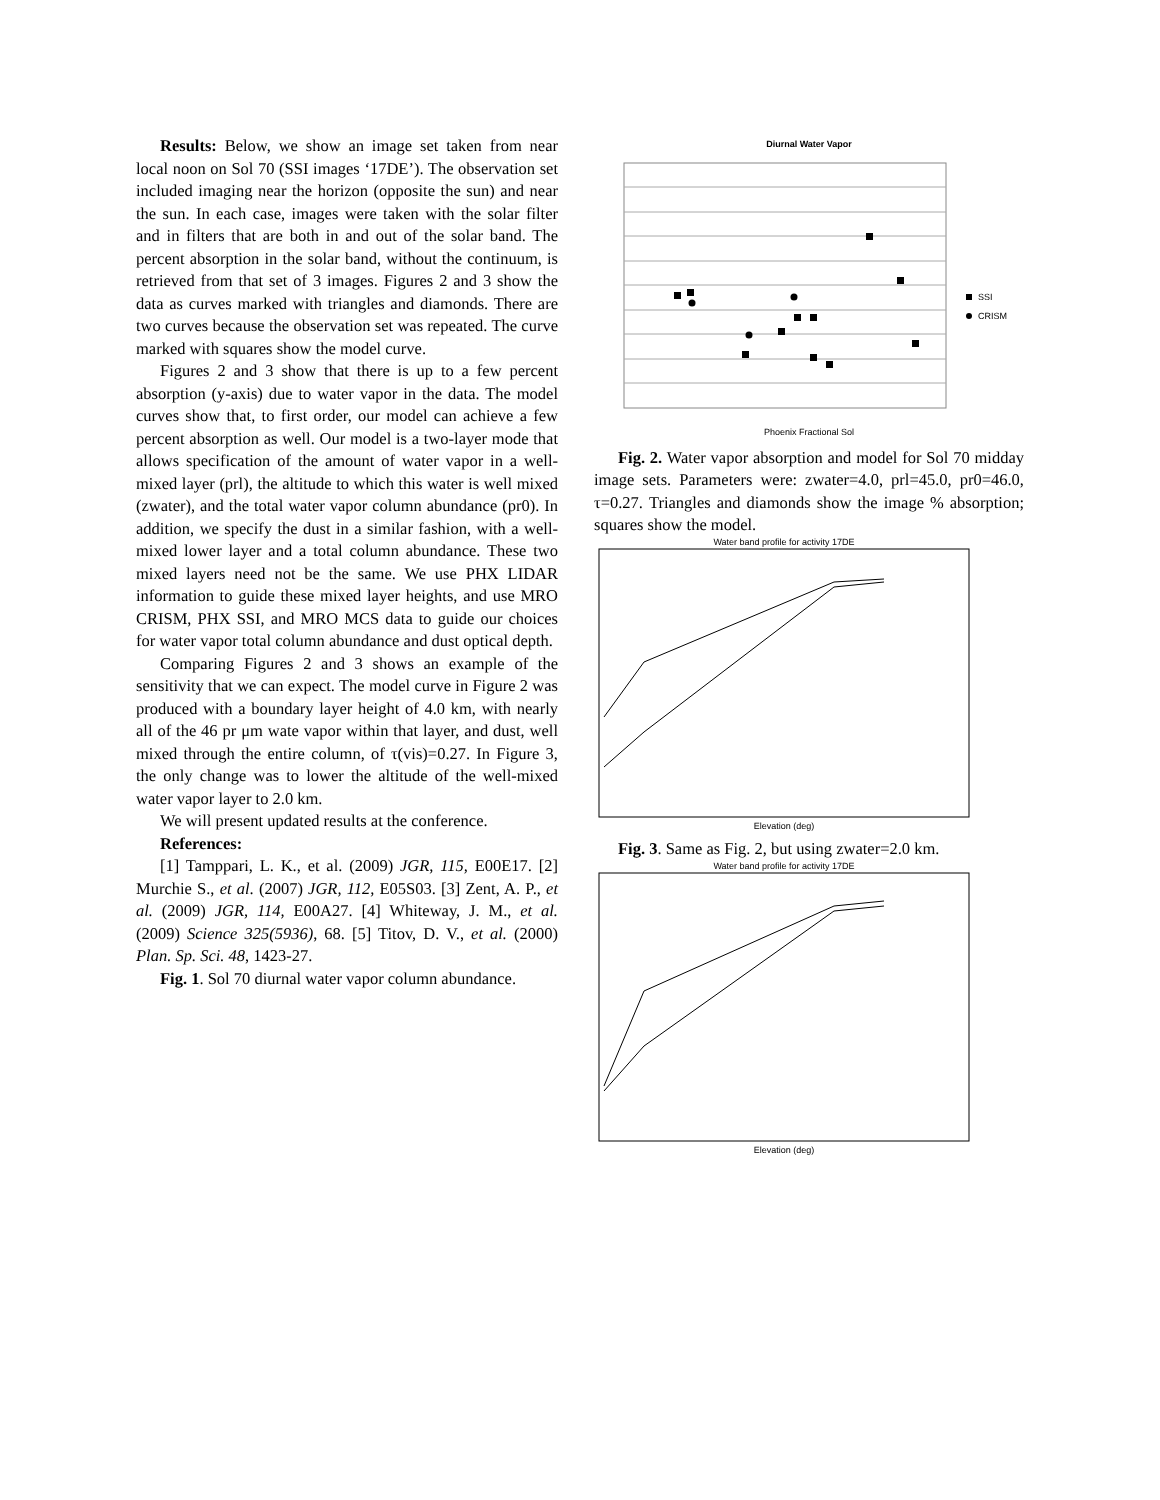Results: Below, we show an image set taken from near local noon on Sol 70 (SSI images ‘17DE’). The observation set included imaging near the horizon (opposite the sun) and near the sun. In each case, images were taken with the solar filter and in filters that are both in and out of the solar band. The percent absorption in the solar band, without the continuum, is retrieved from that set of 3 images. Figures 2 and 3 show the data as curves marked with triangles and diamonds. There are two curves because the observation set was repeated. The curve marked with squares show the model curve.
Figures 2 and 3 show that there is up to a few percent absorption (y-axis) due to water vapor in the data. The model curves show that, to first order, our model can achieve a few percent absorption as well. Our model is a two-layer mode that allows specification of the amount of water vapor in a well-mixed layer (prl), the altitude to which this water is well mixed (zwater), and the total water vapor column abundance (pr0). In addition, we specify the dust in a similar fashion, with a well-mixed lower layer and a total column abundance. These two mixed layers need not be the same. We use PHX LIDAR information to guide these mixed layer heights, and use MRO CRISM, PHX SSI, and MRO MCS data to guide our choices for water vapor total column abundance and dust optical depth.
Comparing Figures 2 and 3 shows an example of the sensitivity that we can expect. The model curve in Figure 2 was produced with a boundary layer height of 4.0 km, with nearly all of the 46 pr μm wate vapor within that layer, and dust, well mixed through the entire column, of τ(vis)=0.27. In Figure 3, the only change was to lower the altitude of the well-mixed water vapor layer to 2.0 km.
We will present updated results at the conference.
References:
[1] Tamppari, L. K., et al. (2009) JGR, 115, E00E17. [2] Murchie S., et al. (2007) JGR, 112, E05S03. [3] Zent, A. P., et al. (2009) JGR, 114, E00A27. [4] Whiteway, J. M., et al. (2009) Science 325(5936), 68. [5] Titov, D. V., et al. (2000) Plan. Sp. Sci. 48, 1423-27.
Fig. 1. Sol 70 diurnal water vapor column abundance.
Diurnal Water Vapor
Phoenix Fractional Sol
SSI
CRISM
Fig. 2. Water vapor absorption and model for Sol 70 midday image sets. Parameters were: zwater=4.0, prl=45.0, pr0=46.0, τ=0.27. Triangles and diamonds show the image % absorption; squares show the model.
Water band profile for activity 17DE
Elevation (deg)
Fig. 3. Same as Fig. 2, but using zwater=2.0 km.
Water band profile for activity 17DE
Elevation (deg)